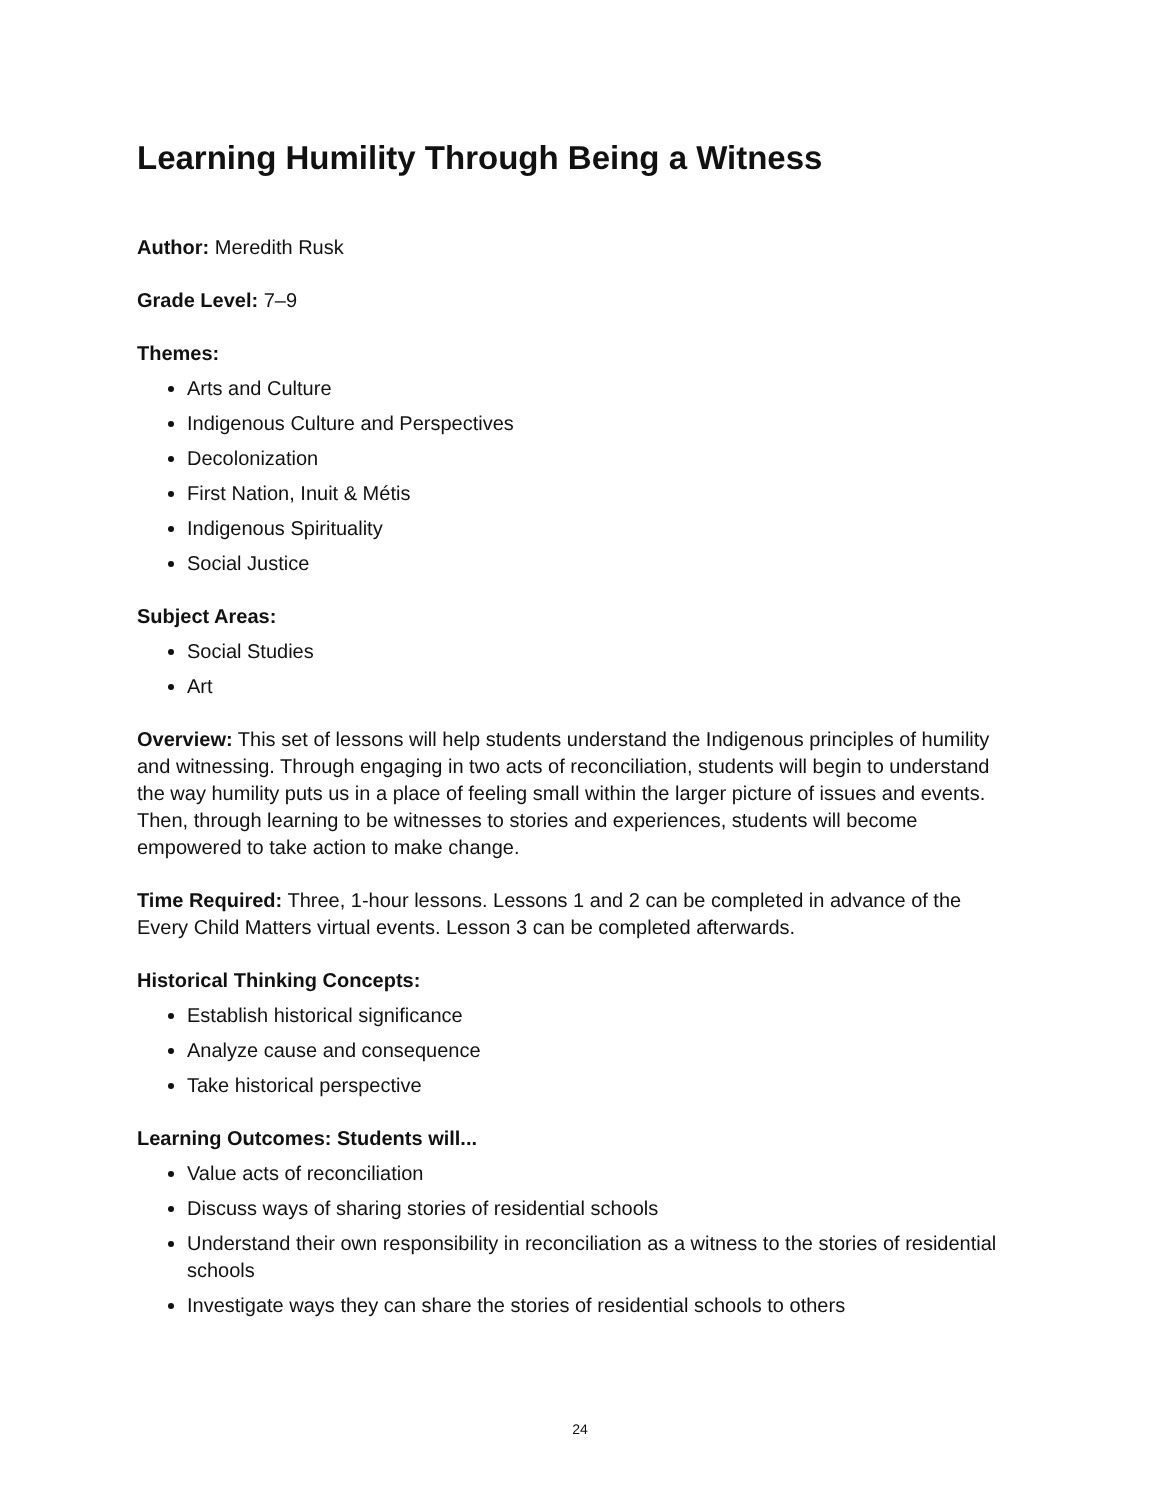Learning Humility Through Being a Witness
Author: Meredith Rusk
Grade Level: 7–9
Themes:
Arts and Culture
Indigenous Culture and Perspectives
Decolonization
First Nation, Inuit & Métis
Indigenous Spirituality
Social Justice
Subject Areas:
Social Studies
Art
Overview: This set of lessons will help students understand the Indigenous principles of humility and witnessing. Through engaging in two acts of reconciliation, students will begin to understand the way humility puts us in a place of feeling small within the larger picture of issues and events. Then, through learning to be witnesses to stories and experiences, students will become empowered to take action to make change.
Time Required: Three, 1-hour lessons. Lessons 1 and 2 can be completed in advance of the Every Child Matters virtual events. Lesson 3 can be completed afterwards.
Historical Thinking Concepts:
Establish historical significance
Analyze cause and consequence
Take historical perspective
Learning Outcomes: Students will...
Value acts of reconciliation
Discuss ways of sharing stories of residential schools
Understand their own responsibility in reconciliation as a witness to the stories of residential schools
Investigate ways they can share the stories of residential schools to others
24